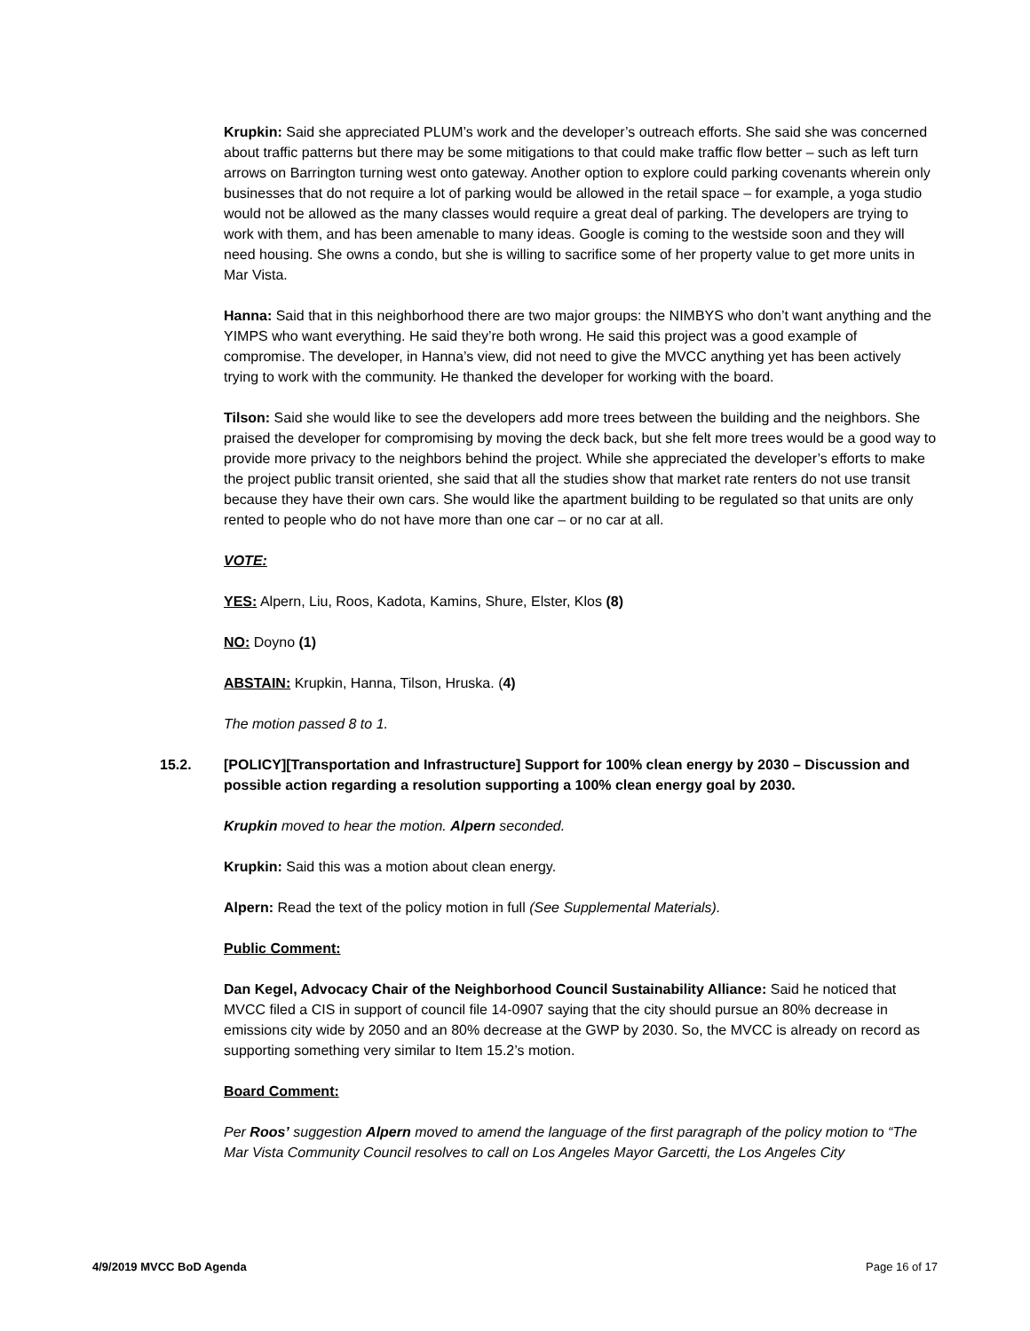Krupkin: Said she appreciated PLUM’s work and the developer’s outreach efforts. She said she was concerned about traffic patterns but there may be some mitigations to that could make traffic flow better – such as left turn arrows on Barrington turning west onto gateway. Another option to explore could parking covenants wherein only businesses that do not require a lot of parking would be allowed in the retail space – for example, a yoga studio would not be allowed as the many classes would require a great deal of parking. The developers are trying to work with them, and has been amenable to many ideas. Google is coming to the westside soon and they will need housing. She owns a condo, but she is willing to sacrifice some of her property value to get more units in Mar Vista.
Hanna: Said that in this neighborhood there are two major groups: the NIMBYS who don’t want anything and the YIMPS who want everything. He said they’re both wrong. He said this project was a good example of compromise. The developer, in Hanna’s view, did not need to give the MVCC anything yet has been actively trying to work with the community. He thanked the developer for working with the board.
Tilson: Said she would like to see the developers add more trees between the building and the neighbors. She praised the developer for compromising by moving the deck back, but she felt more trees would be a good way to provide more privacy to the neighbors behind the project. While she appreciated the developer’s efforts to make the project public transit oriented, she said that all the studies show that market rate renters do not use transit because they have their own cars. She would like the apartment building to be regulated so that units are only rented to people who do not have more than one car – or no car at all.
VOTE:
YES: Alpern, Liu, Roos, Kadota, Kamins, Shure, Elster, Klos (8)
NO: Doyno (1)
ABSTAIN: Krupkin, Hanna, Tilson, Hruska. (4)
The motion passed 8 to 1.
15.2. [POLICY][Transportation and Infrastructure] Support for 100% clean energy by 2030 – Discussion and possible action regarding a resolution supporting a 100% clean energy goal by 2030.
Krupkin moved to hear the motion. Alpern seconded.
Krupkin: Said this was a motion about clean energy.
Alpern: Read the text of the policy motion in full (See Supplemental Materials).
Public Comment:
Dan Kegel, Advocacy Chair of the Neighborhood Council Sustainability Alliance: Said he noticed that MVCC filed a CIS in support of council file 14-0907 saying that the city should pursue an 80% decrease in emissions city wide by 2050 and an 80% decrease at the GWP by 2030. So, the MVCC is already on record as supporting something very similar to Item 15.2’s motion.
Board Comment:
Per Roos’ suggestion Alpern moved to amend the language of the first paragraph of the policy motion to “The Mar Vista Community Council resolves to call on Los Angeles Mayor Garcetti, the Los Angeles City
4/9/2019 MVCC BoD Agenda Page 16 of 17